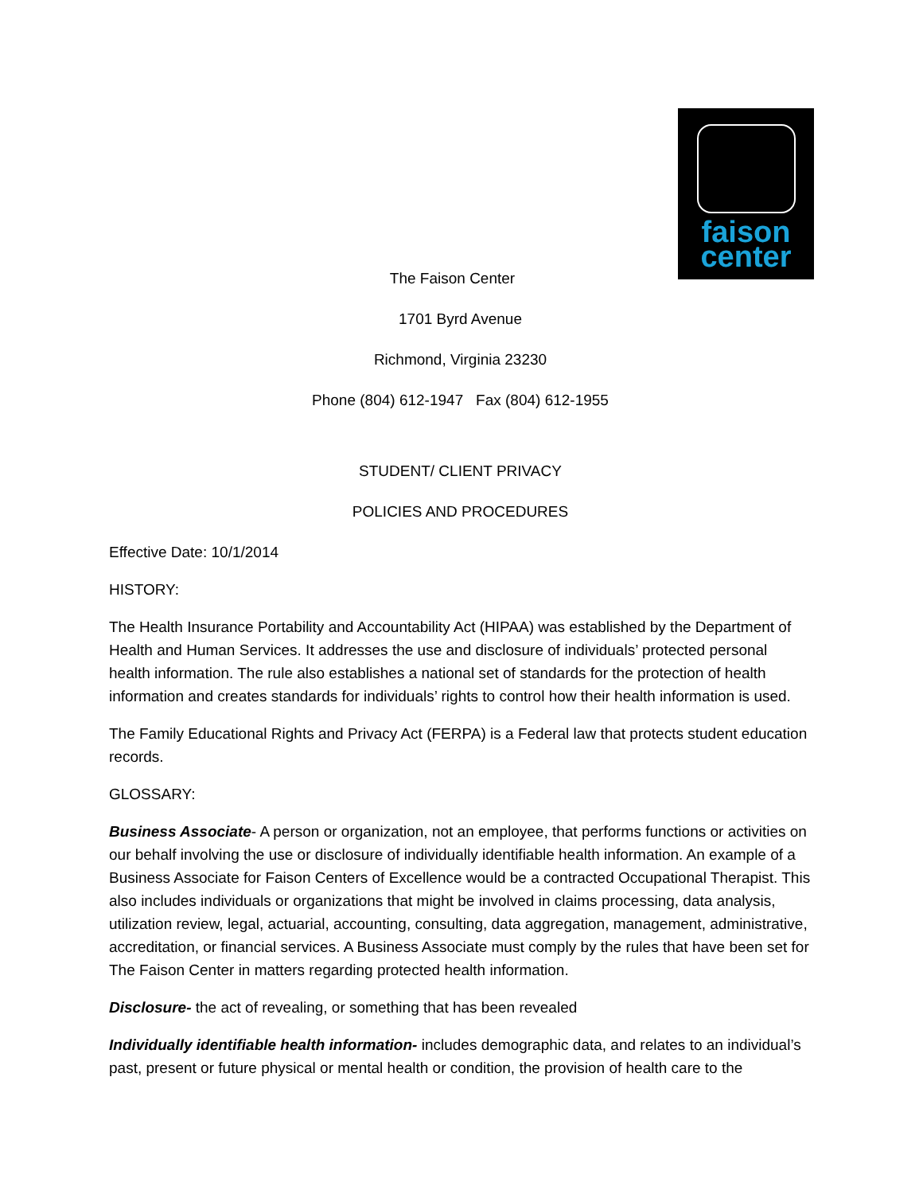faison
center
The Faison Center
1701 Byrd Avenue
Richmond, Virginia 23230
Phone (804) 612-1947 Fax (804) 612-1955
STUDENT/ CLIENT PRIVACY
POLICIES AND PROCEDURES
Effective Date: 10/1/2014
HISTORY:
The Health Insurance Portability and Accountability Act (HIPAA) was established by the Department of Health and Human Services. It addresses the use and disclosure of individuals’ protected personal health information. The rule also establishes a national set of standards for the protection of health information and creates standards for individuals’ rights to control how their health information is used.
The Family Educational Rights and Privacy Act (FERPA) is a Federal law that protects student education records.
GLOSSARY:
Business Associate- A person or organization, not an employee, that performs functions or activities on our behalf involving the use or disclosure of individually identifiable health information. An example of a Business Associate for Faison Centers of Excellence would be a contracted Occupational Therapist. This also includes individuals or organizations that might be involved in claims processing, data analysis, utilization review, legal, actuarial, accounting, consulting, data aggregation, management, administrative, accreditation, or financial services. A Business Associate must comply by the rules that have been set for The Faison Center in matters regarding protected health information.
Disclosure- the act of revealing, or something that has been revealed
Individually identifiable health information- includes demographic data, and relates to an individual’s past, present or future physical or mental health or condition, the provision of health care to the